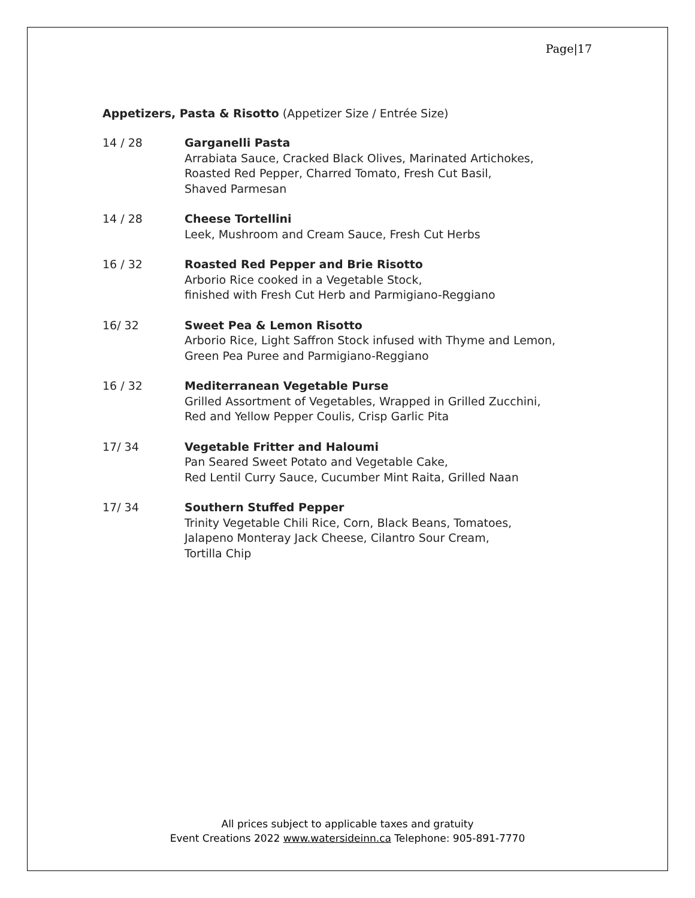Page|17
Appetizers, Pasta & Risotto (Appetizer Size / Entrée Size)
14 / 28 Garganelli Pasta
Arrabiata Sauce, Cracked Black Olives, Marinated Artichokes,
Roasted Red Pepper, Charred Tomato, Fresh Cut Basil,
Shaved Parmesan
14 / 28 Cheese Tortellini
Leek, Mushroom and Cream Sauce, Fresh Cut Herbs
16 / 32 Roasted Red Pepper and Brie Risotto
Arborio Rice cooked in a Vegetable Stock,
finished with Fresh Cut Herb and Parmigiano-Reggiano
16/ 32 Sweet Pea & Lemon Risotto
Arborio Rice, Light Saffron Stock infused with Thyme and Lemon,
Green Pea Puree and Parmigiano-Reggiano
16 / 32 Mediterranean Vegetable Purse
Grilled Assortment of Vegetables, Wrapped in Grilled Zucchini,
Red and Yellow Pepper Coulis, Crisp Garlic Pita
17/ 34 Vegetable Fritter and Haloumi
Pan Seared Sweet Potato and Vegetable Cake,
Red Lentil Curry Sauce, Cucumber Mint Raita, Grilled Naan
17/ 34 Southern Stuffed Pepper
Trinity Vegetable Chili Rice, Corn, Black Beans, Tomatoes,
Jalapeno Monteray Jack Cheese, Cilantro Sour Cream,
Tortilla Chip
All prices subject to applicable taxes and gratuity
Event Creations 2022 www.watersideinn.ca Telephone: 905-891-7770